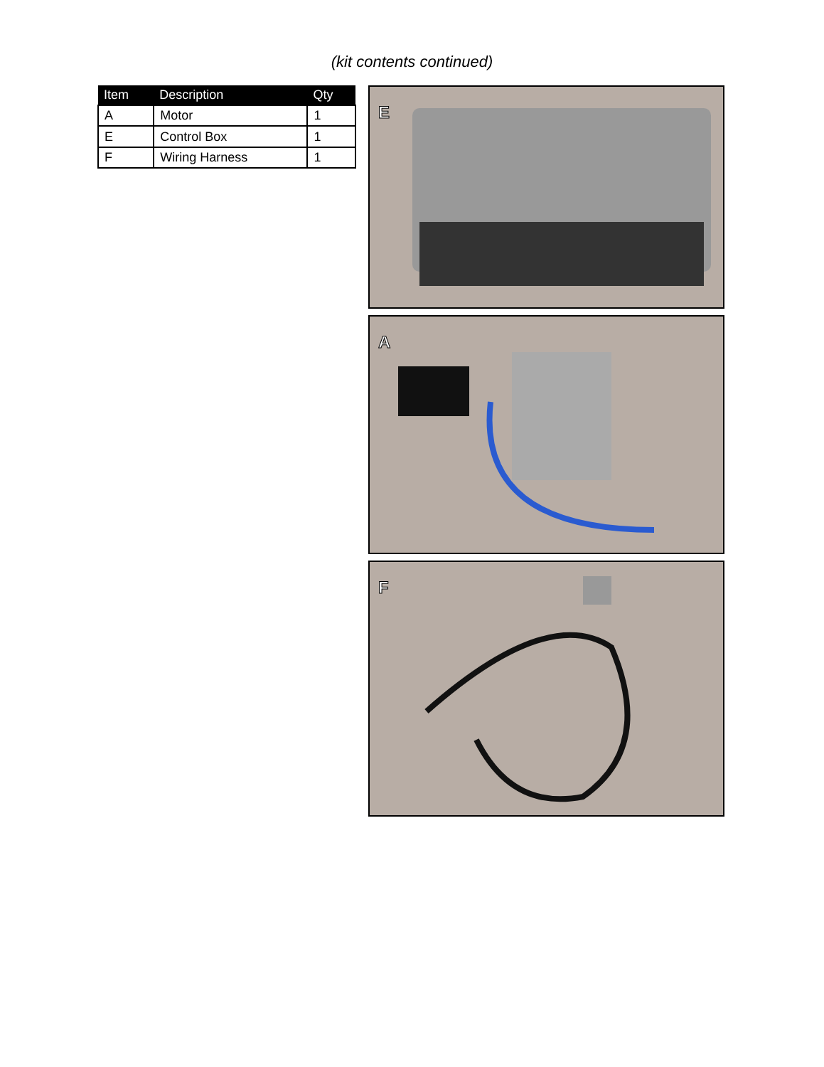(kit contents continued)
| Item | Description | Qty |
| --- | --- | --- |
| A | Motor | 1 |
| E | Control Box | 1 |
| F | Wiring Harness | 1 |
E
A
F